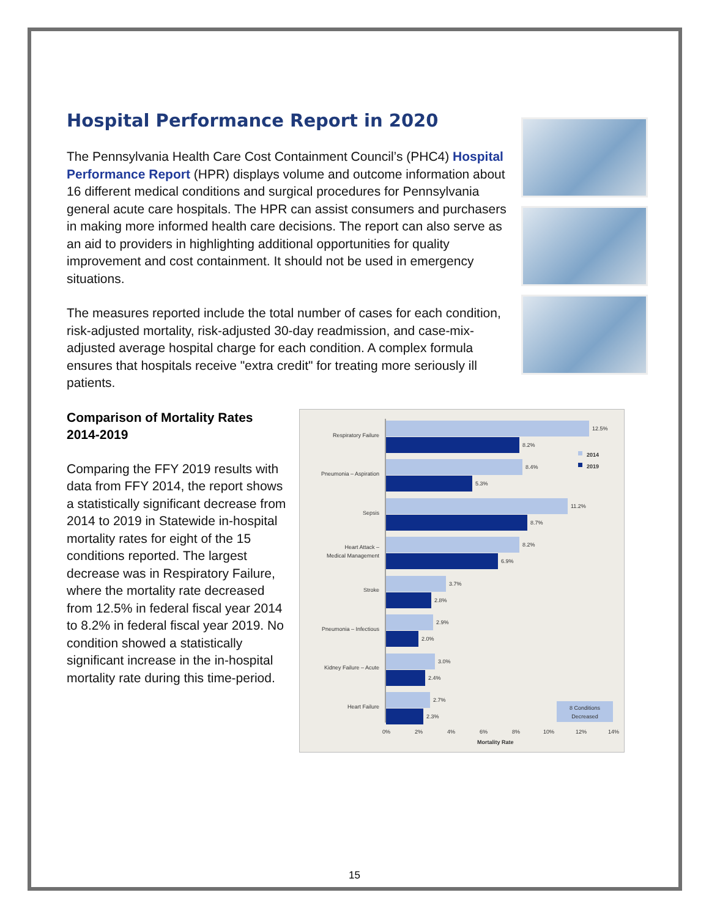Hospital Performance Report in 2020
The Pennsylvania Health Care Cost Containment Council’s (PHC4) Hospital Performance Report (HPR) displays volume and outcome information about 16 different medical conditions and surgical procedures for Pennsylvania general acute care hospitals. The HPR can assist consumers and purchasers in making more informed health care decisions. The report can also serve as an aid to providers in highlighting additional opportunities for quality improvement and cost containment. It should not be used in emergency situations.
The measures reported include the total number of cases for each condition, risk-adjusted mortality, risk-adjusted 30-day readmission, and case-mix-adjusted average hospital charge for each condition. A complex formula ensures that hospitals receive "extra credit" for treating more seriously ill patients.
Comparison of Mortality Rates 2014-2019
Comparing the FFY 2019 results with data from FFY 2014, the report shows a statistically significant decrease from 2014 to 2019 in Statewide in-hospital mortality rates for eight of the 15 conditions reported. The largest decrease was in Respiratory Failure, where the mortality rate decreased from 12.5% in federal fiscal year 2014 to 8.2% in federal fiscal year 2019. No condition showed a statistically significant increase in the in-hospital mortality rate during this time-period.
Respiratory Failure
Pneumonia – Aspiration
Sepsis
Heart Attack –
Medical Management
Stroke
Pneumonia – Infectious
Kidney Failure – Acute
Heart Failure
12.5%
8.2%
8.4%
5.3%
11.2%
8.7%
8.2%
6.9%
3.7%
2.8%
2.9%
2.0%
3.0%
2.4%
2.7%
2.3%
2014
2019
0%
2%
4%
6%
8%
10%
12%
14%
Mortality Rate
8 Conditions
Decreased
15